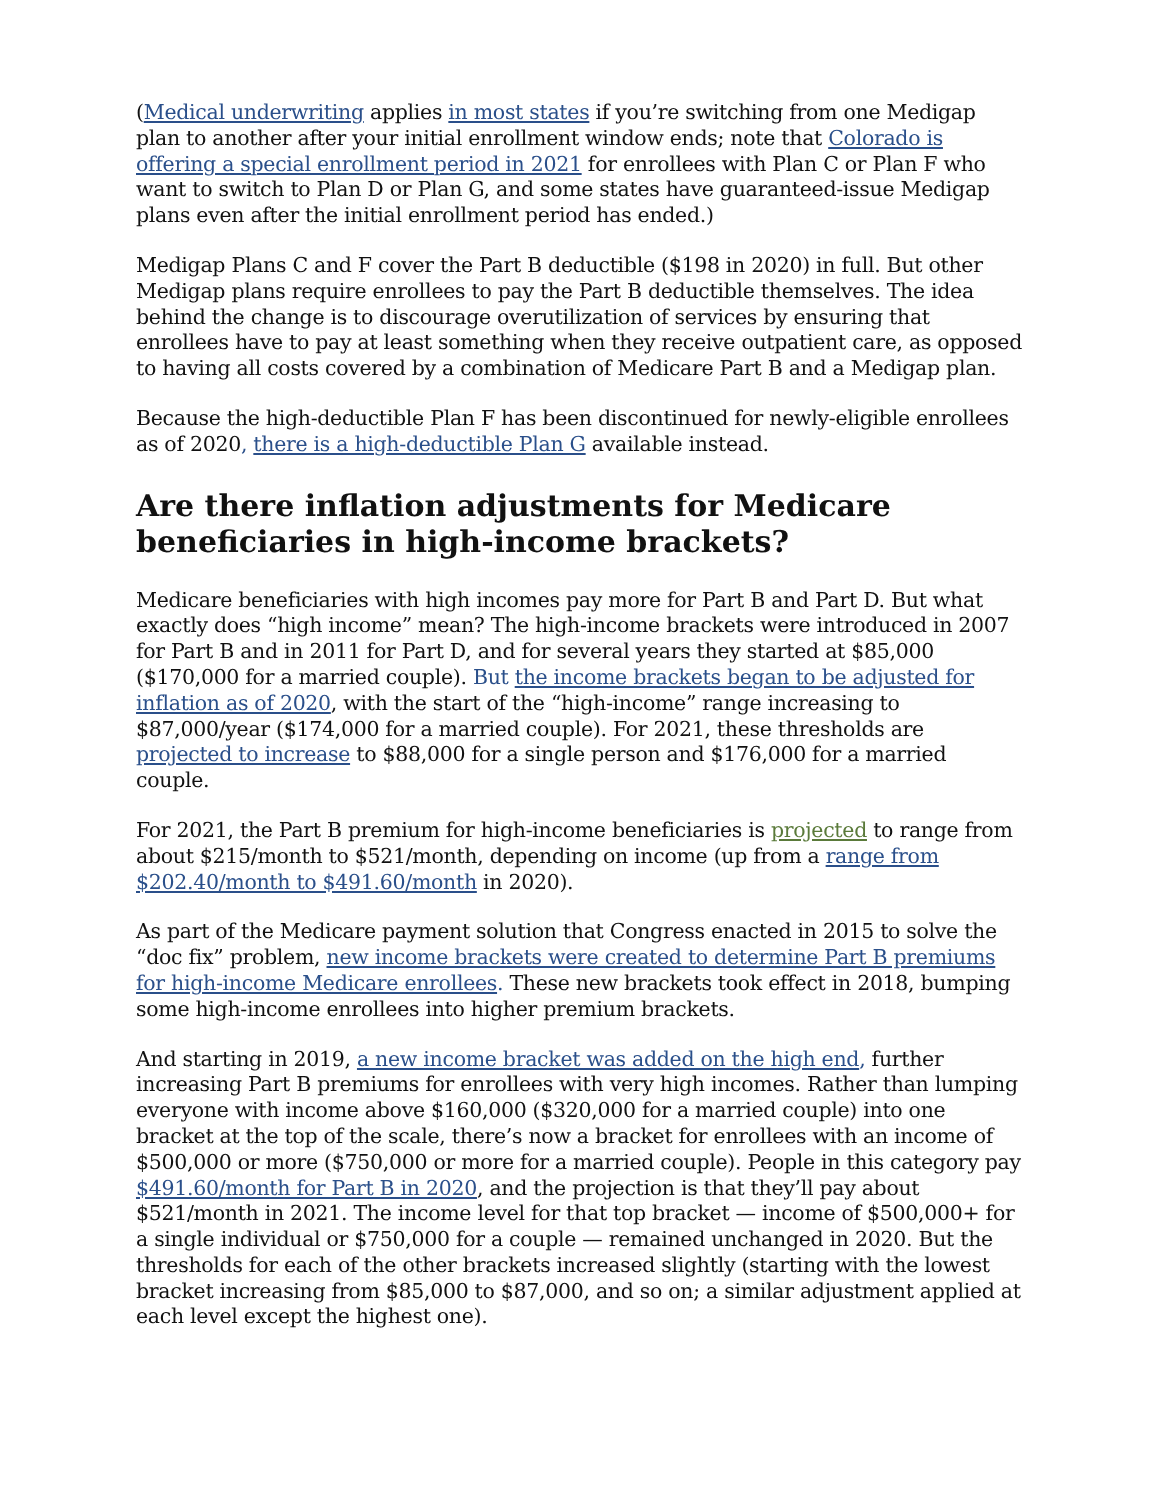(Medical underwriting applies in most states if you’re switching from one Medigap plan to another after your initial enrollment window ends; note that Colorado is offering a special enrollment period in 2021 for enrollees with Plan C or Plan F who want to switch to Plan D or Plan G, and some states have guaranteed-issue Medigap plans even after the initial enrollment period has ended.)
Medigap Plans C and F cover the Part B deductible ($198 in 2020) in full. But other Medigap plans require enrollees to pay the Part B deductible themselves. The idea behind the change is to discourage overutilization of services by ensuring that enrollees have to pay at least something when they receive outpatient care, as opposed to having all costs covered by a combination of Medicare Part B and a Medigap plan.
Because the high-deductible Plan F has been discontinued for newly-eligible enrollees as of 2020, there is a high-deductible Plan G available instead.
Are there inflation adjustments for Medicare beneficiaries in high-income brackets?
Medicare beneficiaries with high incomes pay more for Part B and Part D. But what exactly does “high income” mean? The high-income brackets were introduced in 2007 for Part B and in 2011 for Part D, and for several years they started at $85,000 ($170,000 for a married couple). But the income brackets began to be adjusted for inflation as of 2020, with the start of the “high-income” range increasing to $87,000/year ($174,000 for a married couple). For 2021, these thresholds are projected to increase to $88,000 for a single person and $176,000 for a married couple.
For 2021, the Part B premium for high-income beneficiaries is projected to range from about $215/month to $521/month, depending on income (up from a range from $202.40/month to $491.60/month in 2020).
As part of the Medicare payment solution that Congress enacted in 2015 to solve the “doc fix” problem, new income brackets were created to determine Part B premiums for high-income Medicare enrollees. These new brackets took effect in 2018, bumping some high-income enrollees into higher premium brackets.
And starting in 2019, a new income bracket was added on the high end, further increasing Part B premiums for enrollees with very high incomes. Rather than lumping everyone with income above $160,000 ($320,000 for a married couple) into one bracket at the top of the scale, there’s now a bracket for enrollees with an income of $500,000 or more ($750,000 or more for a married couple). People in this category pay $491.60/month for Part B in 2020, and the projection is that they’ll pay about $521/month in 2021. The income level for that top bracket — income of $500,000+ for a single individual or $750,000 for a couple — remained unchanged in 2020. But the thresholds for each of the other brackets increased slightly (starting with the lowest bracket increasing from $85,000 to $87,000, and so on; a similar adjustment applied at each level except the highest one).